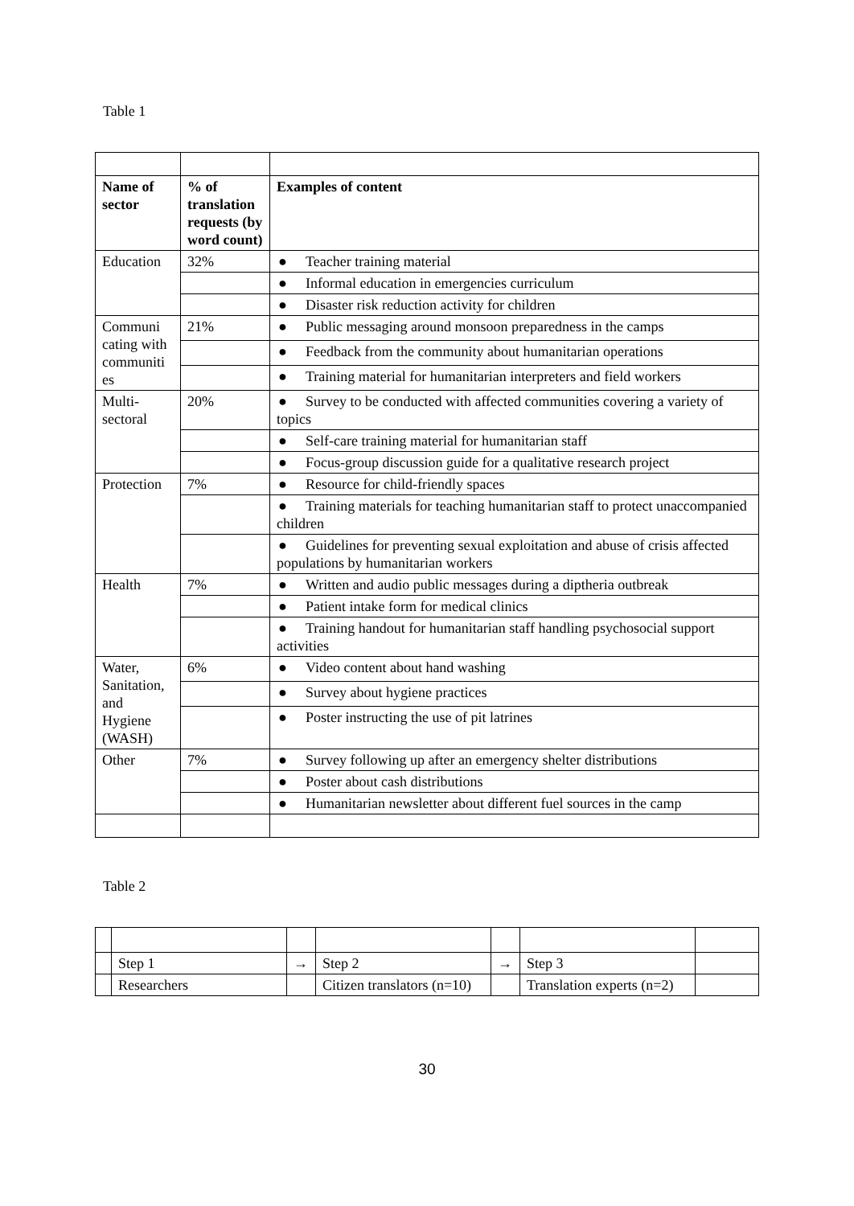Table 1
| Name of sector | % of translation requests (by word count) | Examples of content |
| --- | --- | --- |
| Education | 32% | ● Teacher training material |
| | | ● Informal education in emergencies curriculum |
| | | ● Disaster risk reduction activity for children |
| Communi cating with communiti es | 21% | ● Public messaging around monsoon preparedness in the camps |
| | | ● Feedback from the community about humanitarian operations |
| | | ● Training material for humanitarian interpreters and field workers |
| Multi-sectoral | 20% | ● Survey to be conducted with affected communities covering a variety of topics |
| | | ● Self-care training material for humanitarian staff |
| | | ● Focus-group discussion guide for a qualitative research project |
| Protection | 7% | ● Resource for child-friendly spaces |
| | | ● Training materials for teaching humanitarian staff to protect unaccompanied children |
| | | ● Guidelines for preventing sexual exploitation and abuse of crisis affected populations by humanitarian workers |
| Health | 7% | ● Written and audio public messages during a diptheria outbreak |
| | | ● Patient intake form for medical clinics |
| | | ● Training handout for humanitarian staff handling psychosocial support activities |
| Water, Sanitation, and Hygiene (WASH) | 6% | ● Video content about hand washing |
| | | ● Survey about hygiene practices |
| | | ● Poster instructing the use of pit latrines |
| Other | 7% | ● Survey following up after an emergency shelter distributions |
| | | ● Poster about cash distributions |
| | | ● Humanitarian newsletter about different fuel sources in the camp |
Table 2
| | Step 1 | → | Step 2 | → | Step 3 | |
| | Researchers | | Citizen translators (n=10) | | Translation experts (n=2) | |
30